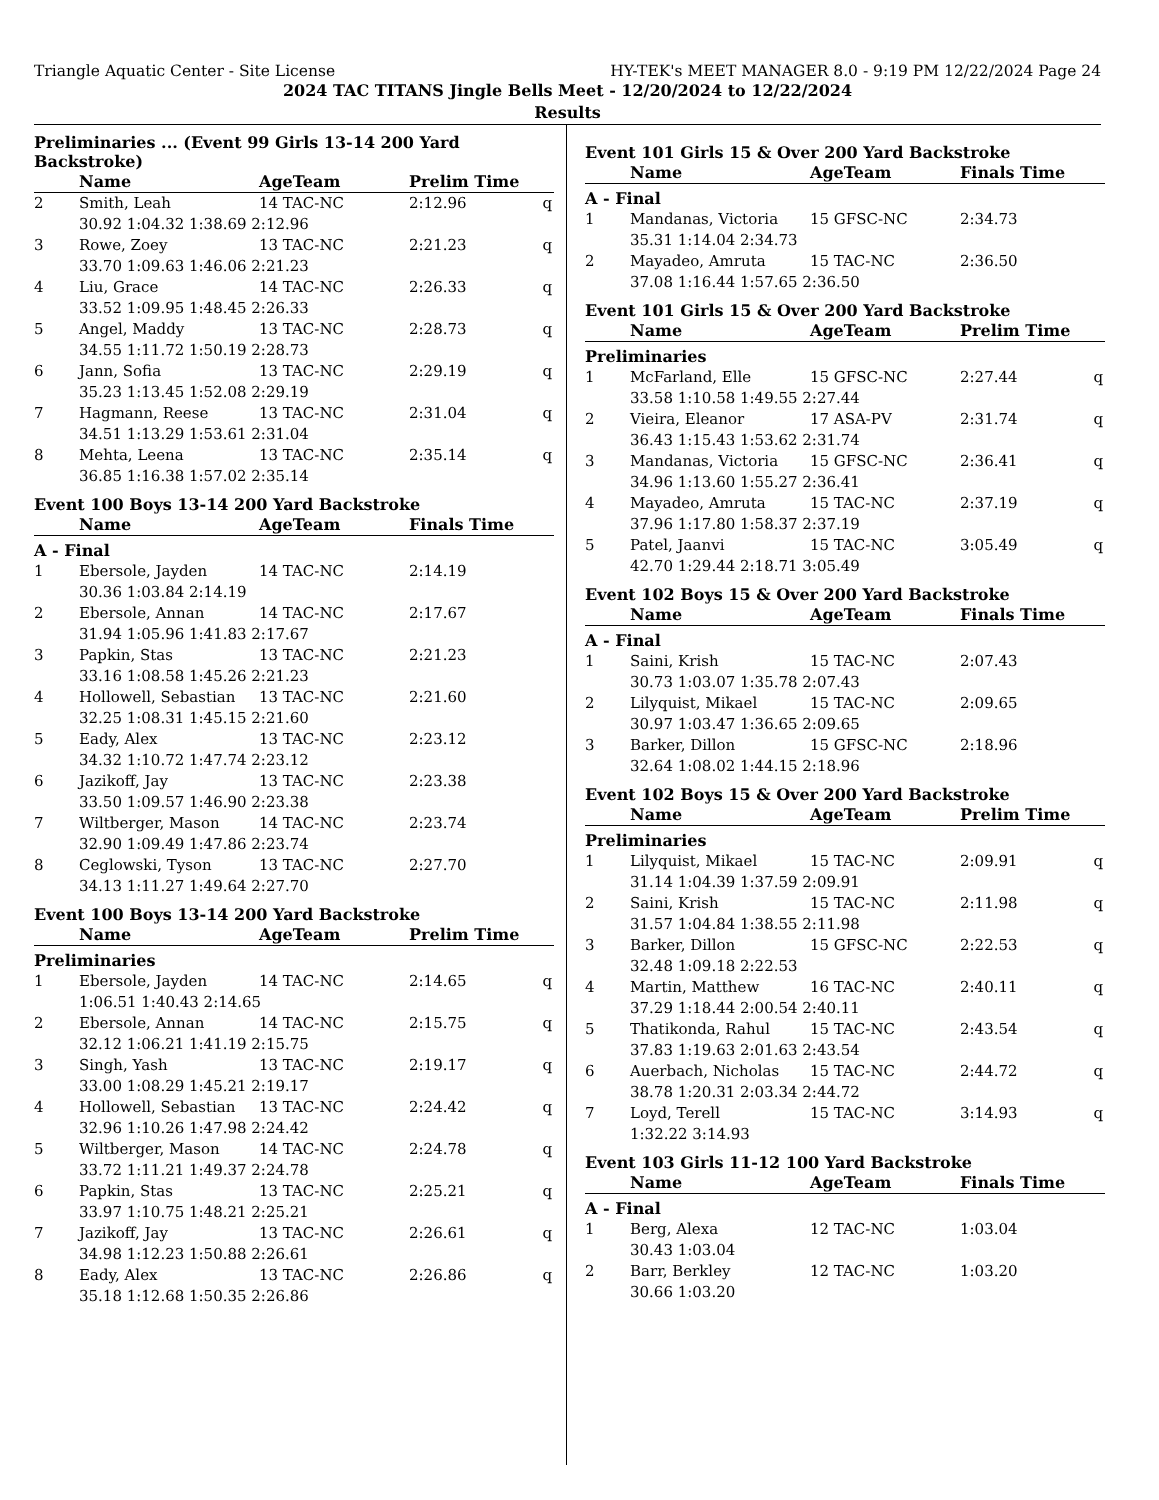Triangle Aquatic Center - Site License HY-TEK's MEET MANAGER 8.0 - 9:19 PM 12/22/2024 Page 24
2024 TAC TITANS Jingle Bells Meet - 12/20/2024 to 12/22/2024
Results
Preliminaries ... (Event 99 Girls 13-14 200 Yard Backstroke)
| | Name | AgeTeam | Prelim Time | |
| --- | --- | --- | --- | --- |
| 2 | Smith, Leah | 14 TAC-NC | 2:12.96 | q |
| | 30.92 1:04.32 1:38.69 2:12.96 | | | |
| 3 | Rowe, Zoey | 13 TAC-NC | 2:21.23 | q |
| | 33.70 1:09.63 1:46.06 2:21.23 | | | |
| 4 | Liu, Grace | 14 TAC-NC | 2:26.33 | q |
| | 33.52 1:09.95 1:48.45 2:26.33 | | | |
| 5 | Angel, Maddy | 13 TAC-NC | 2:28.73 | q |
| | 34.55 1:11.72 1:50.19 2:28.73 | | | |
| 6 | Jann, Sofia | 13 TAC-NC | 2:29.19 | q |
| | 35.23 1:13.45 1:52.08 2:29.19 | | | |
| 7 | Hagmann, Reese | 13 TAC-NC | 2:31.04 | q |
| | 34.51 1:13.29 1:53.61 2:31.04 | | | |
| 8 | Mehta, Leena | 13 TAC-NC | 2:35.14 | q |
| | 36.85 1:16.38 1:57.02 2:35.14 | | | |
Event 100 Boys 13-14 200 Yard Backstroke
| | Name | AgeTeam | Finals Time | |
| --- | --- | --- | --- | --- |
| A - Final | | | | |
| 1 | Ebersole, Jayden | 14 TAC-NC | 2:14.19 | |
| | 30.36 1:03.84 2:14.19 | | | |
| 2 | Ebersole, Annan | 14 TAC-NC | 2:17.67 | |
| | 31.94 1:05.96 1:41.83 2:17.67 | | | |
| 3 | Papkin, Stas | 13 TAC-NC | 2:21.23 | |
| | 33.16 1:08.58 1:45.26 2:21.23 | | | |
| 4 | Hollowell, Sebastian | 13 TAC-NC | 2:21.60 | |
| | 32.25 1:08.31 1:45.15 2:21.60 | | | |
| 5 | Eady, Alex | 13 TAC-NC | 2:23.12 | |
| | 34.32 1:10.72 1:47.74 2:23.12 | | | |
| 6 | Jazikoff, Jay | 13 TAC-NC | 2:23.38 | |
| | 33.50 1:09.57 1:46.90 2:23.38 | | | |
| 7 | Wiltberger, Mason | 14 TAC-NC | 2:23.74 | |
| | 32.90 1:09.49 1:47.86 2:23.74 | | | |
| 8 | Ceglowski, Tyson | 13 TAC-NC | 2:27.70 | |
| | 34.13 1:11.27 1:49.64 2:27.70 | | | |
Event 100 Boys 13-14 200 Yard Backstroke
| | Name | AgeTeam | Prelim Time | |
| --- | --- | --- | --- | --- |
| Preliminaries | | | | |
| 1 | Ebersole, Jayden | 14 TAC-NC | 2:14.65 | q |
| | 1:06.51 1:40.43 2:14.65 | | | |
| 2 | Ebersole, Annan | 14 TAC-NC | 2:15.75 | q |
| | 32.12 1:06.21 1:41.19 2:15.75 | | | |
| 3 | Singh, Yash | 13 TAC-NC | 2:19.17 | q |
| | 33.00 1:08.29 1:45.21 2:19.17 | | | |
| 4 | Hollowell, Sebastian | 13 TAC-NC | 2:24.42 | q |
| | 32.96 1:10.26 1:47.98 2:24.42 | | | |
| 5 | Wiltberger, Mason | 14 TAC-NC | 2:24.78 | q |
| | 33.72 1:11.21 1:49.37 2:24.78 | | | |
| 6 | Papkin, Stas | 13 TAC-NC | 2:25.21 | q |
| | 33.97 1:10.75 1:48.21 2:25.21 | | | |
| 7 | Jazikoff, Jay | 13 TAC-NC | 2:26.61 | q |
| | 34.98 1:12.23 1:50.88 2:26.61 | | | |
| 8 | Eady, Alex | 13 TAC-NC | 2:26.86 | q |
| | 35.18 1:12.68 1:50.35 2:26.86 | | | |
Event 101 Girls 15 & Over 200 Yard Backstroke
| | Name | AgeTeam | Finals Time | |
| --- | --- | --- | --- | --- |
| A - Final | | | | |
| 1 | Mandanas, Victoria | 15 GFSC-NC | 2:34.73 | |
| | 35.31 1:14.04 2:34.73 | | | |
| 2 | Mayadeo, Amruta | 15 TAC-NC | 2:36.50 | |
| | 37.08 1:16.44 1:57.65 2:36.50 | | | |
Event 101 Girls 15 & Over 200 Yard Backstroke
| | Name | AgeTeam | Prelim Time | |
| --- | --- | --- | --- | --- |
| Preliminaries | | | | |
| 1 | McFarland, Elle | 15 GFSC-NC | 2:27.44 | q |
| | 33.58 1:10.58 1:49.55 2:27.44 | | | |
| 2 | Vieira, Eleanor | 17 ASA-PV | 2:31.74 | q |
| | 36.43 1:15.43 1:53.62 2:31.74 | | | |
| 3 | Mandanas, Victoria | 15 GFSC-NC | 2:36.41 | q |
| | 34.96 1:13.60 1:55.27 2:36.41 | | | |
| 4 | Mayadeo, Amruta | 15 TAC-NC | 2:37.19 | q |
| | 37.96 1:17.80 1:58.37 2:37.19 | | | |
| 5 | Patel, Jaanvi | 15 TAC-NC | 3:05.49 | q |
| | 42.70 1:29.44 2:18.71 3:05.49 | | | |
Event 102 Boys 15 & Over 200 Yard Backstroke
| | Name | AgeTeam | Finals Time | |
| --- | --- | --- | --- | --- |
| A - Final | | | | |
| 1 | Saini, Krish | 15 TAC-NC | 2:07.43 | |
| | 30.73 1:03.07 1:35.78 2:07.43 | | | |
| 2 | Lilyquist, Mikael | 15 TAC-NC | 2:09.65 | |
| | 30.97 1:03.47 1:36.65 2:09.65 | | | |
| 3 | Barker, Dillon | 15 GFSC-NC | 2:18.96 | |
| | 32.64 1:08.02 1:44.15 2:18.96 | | | |
Event 102 Boys 15 & Over 200 Yard Backstroke
| | Name | AgeTeam | Prelim Time | |
| --- | --- | --- | --- | --- |
| Preliminaries | | | | |
| 1 | Lilyquist, Mikael | 15 TAC-NC | 2:09.91 | q |
| | 31.14 1:04.39 1:37.59 2:09.91 | | | |
| 2 | Saini, Krish | 15 TAC-NC | 2:11.98 | q |
| | 31.57 1:04.84 1:38.55 2:11.98 | | | |
| 3 | Barker, Dillon | 15 GFSC-NC | 2:22.53 | q |
| | 32.48 1:09.18 2:22.53 | | | |
| 4 | Martin, Matthew | 16 TAC-NC | 2:40.11 | q |
| | 37.29 1:18.44 2:00.54 2:40.11 | | | |
| 5 | Thatikonda, Rahul | 15 TAC-NC | 2:43.54 | q |
| | 37.83 1:19.63 2:01.63 2:43.54 | | | |
| 6 | Auerbach, Nicholas | 15 TAC-NC | 2:44.72 | q |
| | 38.78 1:20.31 2:03.34 2:44.72 | | | |
| 7 | Loyd, Terell | 15 TAC-NC | 3:14.93 | q |
| | 1:32.22 3:14.93 | | | |
Event 103 Girls 11-12 100 Yard Backstroke
| | Name | AgeTeam | Finals Time | |
| --- | --- | --- | --- | --- |
| A - Final | | | | |
| 1 | Berg, Alexa | 12 TAC-NC | 1:03.04 | |
| | 30.43 1:03.04 | | | |
| 2 | Barr, Berkley | 12 TAC-NC | 1:03.20 | |
| | 30.66 1:03.20 | | | |